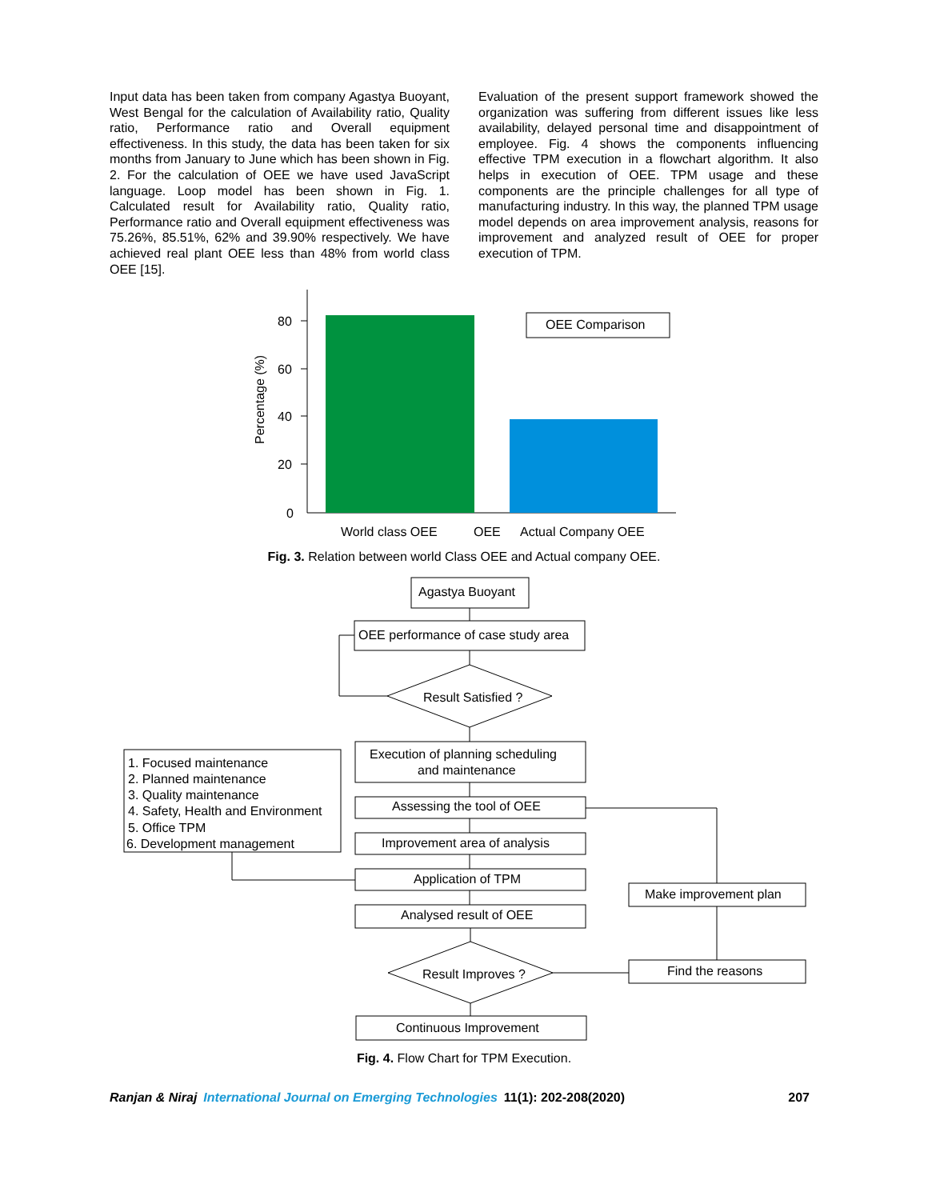Input data has been taken from company Agastya Buoyant, West Bengal for the calculation of Availability ratio, Quality ratio, Performance ratio and Overall equipment effectiveness. In this study, the data has been taken for six months from January to June which has been shown in Fig. 2. For the calculation of OEE we have used JavaScript language. Loop model has been shown in Fig. 1. Calculated result for Availability ratio, Quality ratio, Performance ratio and Overall equipment effectiveness was 75.26%, 85.51%, 62% and 39.90% respectively. We have achieved real plant OEE less than 48% from world class OEE [15].
Evaluation of the present support framework showed the organization was suffering from different issues like less availability, delayed personal time and disappointment of employee. Fig. 4 shows the components influencing effective TPM execution in a flowchart algorithm. It also helps in execution of OEE. TPM usage and these components are the principle challenges for all type of manufacturing industry. In this way, the planned TPM usage model depends on area improvement analysis, reasons for improvement and analyzed result of OEE for proper execution of TPM.
80
60
40
20
0
Percentage (%)
OEE Comparison
World class OEE
OEE
Actual Company OEE
Agastya Buoyant
OEE performance of case study area
Result Satisfied ?
Execution of planning scheduling
and maintenance
Assessing the tool of OEE
Improvement area of analysis
Application of TPM
Analysed result of OEE
Result Improves ?
Continuous Improvement
1. Focused maintenance
2. Planned maintenance
3. Quality maintenance
4. Safety, Health and Environment
5. Office TPM
6. Development management
Make improvement plan
Find the reasons
Fig. 3. Relation between world Class OEE and Actual company OEE.
Fig. 4. Flow Chart for TPM Execution.
Ranjan & Niraj International Journal on Emerging Technologies 11(1): 202-208(2020) 207